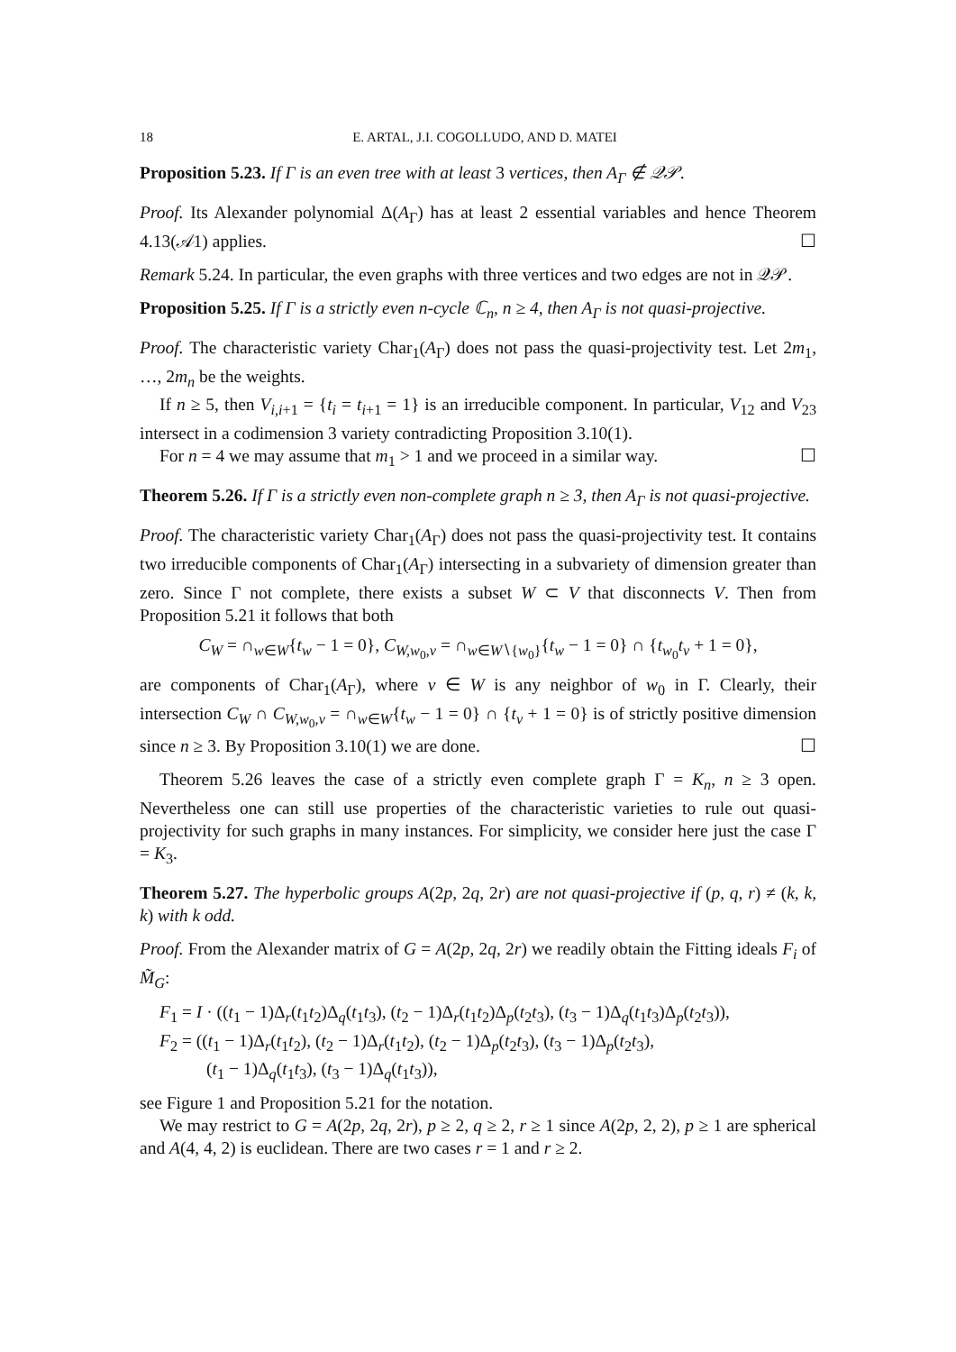18 E. ARTAL, J.I. COGOLLUDO, AND D. MATEI
Proposition 5.23. If Γ is an even tree with at least 3 vertices, then A<sub>Γ</sub> ∉ 𝒬𝒫.
Proof. Its Alexander polynomial Δ(A<sub>Γ</sub>) has at least 2 essential variables and hence Theorem 4.13(𝒜1) applies. ☐
Remark 5.24. In particular, the even graphs with three vertices and two edges are not in 𝒬𝒫.
Proposition 5.25. If Γ is a strictly even n-cycle ℂ<sub>n</sub>, n ≥ 4, then A<sub>Γ</sub> is not quasi-projective.
Proof. The characteristic variety Char<sub>1</sub>(A<sub>Γ</sub>) does not pass the quasi-projectivity test. Let 2m<sub>1</sub>, …, 2m<sub>n</sub> be the weights.
If n ≥ 5, then V<sub>i,i+1</sub> = {t<sub>i</sub> = t<sub>i+1</sub> = 1} is an irreducible component. In particular, V<sub>12</sub> and V<sub>23</sub> intersect in a codimension 3 variety contradicting Proposition 3.10(1).
For n = 4 we may assume that m<sub>1</sub> > 1 and we proceed in a similar way. ☐
Theorem 5.26. If Γ is a strictly even non-complete graph n ≥ 3, then A<sub>Γ</sub> is not quasi-projective.
Proof. The characteristic variety Char<sub>1</sub>(A<sub>Γ</sub>) does not pass the quasi-projectivity test. It contains two irreducible components of Char<sub>1</sub>(A<sub>Γ</sub>) intersecting in a subvariety of dimension greater than zero. Since Γ not complete, there exists a subset W ⊂ V that disconnects V. Then from Proposition 5.21 it follows that both
C<sub>W</sub> = ∩<sub>w∈W</sub>{t<sub>w</sub> − 1 = 0}, C<sub>W,w<sub>0</sub>,v</sub> = ∩<sub>w∈W∖{w<sub>0</sub>}</sub>{t<sub>w</sub> − 1 = 0} ∩ {t<sub>w<sub>0</sub></sub>t<sub>v</sub> + 1 = 0},
are components of Char<sub>1</sub>(A<sub>Γ</sub>), where v ∈ W is any neighbor of w<sub>0</sub> in Γ. Clearly, their intersection C<sub>W</sub> ∩ C<sub>W,w<sub>0</sub>,v</sub> = ∩<sub>w∈W</sub>{t<sub>w</sub> − 1 = 0} ∩ {t<sub>v</sub> + 1 = 0} is of strictly positive dimension since n ≥ 3. By Proposition 3.10(1) we are done. ☐
Theorem 5.26 leaves the case of a strictly even complete graph Γ = K<sub>n</sub>, n ≥ 3 open. Nevertheless one can still use properties of the characteristic varieties to rule out quasi-projectivity for such graphs in many instances. For simplicity, we consider here just the case Γ = K<sub>3</sub>.
Theorem 5.27. The hyperbolic groups A(2p, 2q, 2r) are not quasi-projective if (p, q, r) ≠ (k, k, k) with k odd.
Proof. From the Alexander matrix of G = A(2p, 2q, 2r) we readily obtain the Fitting ideals F<sub>i</sub> of M̃<sub>G</sub>:
F<sub>1</sub> = I · ((t<sub>1</sub> − 1)Δ<sub>r</sub>(t<sub>1</sub>t<sub>2</sub>)Δ<sub>q</sub>(t<sub>1</sub>t<sub>3</sub>), (t<sub>2</sub> − 1)Δ<sub>r</sub>(t<sub>1</sub>t<sub>2</sub>)Δ<sub>p</sub>(t<sub>2</sub>t<sub>3</sub>), (t<sub>3</sub> − 1)Δ<sub>q</sub>(t<sub>1</sub>t<sub>3</sub>)Δ<sub>p</sub>(t<sub>2</sub>t<sub>3</sub>)),
F<sub>2</sub> = ((t<sub>1</sub> − 1)Δ<sub>r</sub>(t<sub>1</sub>t<sub>2</sub>), (t<sub>2</sub> − 1)Δ<sub>r</sub>(t<sub>1</sub>t<sub>2</sub>), (t<sub>2</sub> − 1)Δ<sub>p</sub>(t<sub>2</sub>t<sub>3</sub>), (t<sub>3</sub> − 1)Δ<sub>p</sub>(t<sub>2</sub>t<sub>3</sub>),
(t<sub>1</sub> − 1)Δ<sub>q</sub>(t<sub>1</sub>t<sub>3</sub>), (t<sub>3</sub> − 1)Δ<sub>q</sub>(t<sub>1</sub>t<sub>3</sub>)),
see Figure 1 and Proposition 5.21 for the notation.
We may restrict to G = A(2p, 2q, 2r), p ≥ 2, q ≥ 2, r ≥ 1 since A(2p, 2, 2), p ≥ 1 are spherical and A(4, 4, 2) is euclidean. There are two cases r = 1 and r ≥ 2.